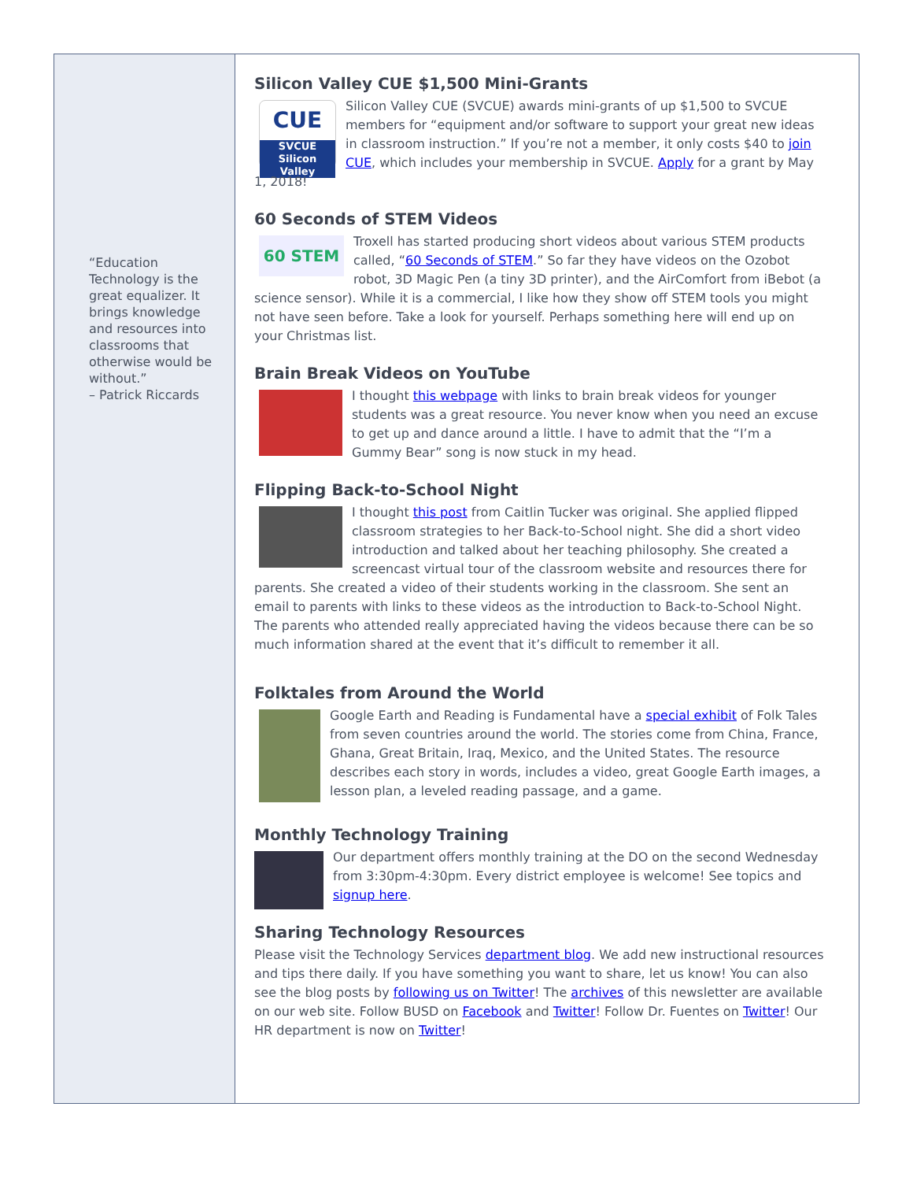“Education Technology is the great equalizer. It brings knowledge and resources into classrooms that otherwise would be without.”
– Patrick Riccards
Silicon Valley CUE $1,500 Mini-Grants
CUE
SVCUE
Silicon Valley Silicon Valley CUE (SVCUE) awards mini-grants of up $1,500 to SVCUE members for “equipment and/or software to support your great new ideas in classroom instruction.” If you’re not a member, it only costs $40 to join CUE, which includes your membership in SVCUE. Apply for a grant by May 1, 2018!
60 Seconds of STEM Videos
60 STEM Troxell has started producing short videos about various STEM products called, “60 Seconds of STEM.” So far they have videos on the Ozobot robot, 3D Magic Pen (a tiny 3D printer), and the AirComfort from iBebot (a science sensor). While it is a commercial, I like how they show off STEM tools you might not have seen before. Take a look for yourself. Perhaps something here will end up on your Christmas list.
Brain Break Videos on YouTube
I thought this webpage with links to brain break videos for younger students was a great resource. You never know when you need an excuse to get up and dance around a little. I have to admit that the “I’m a Gummy Bear” song is now stuck in my head.
Flipping Back-to-School Night
I thought this post from Caitlin Tucker was original. She applied flipped classroom strategies to her Back-to-School night. She did a short video introduction and talked about her teaching philosophy. She created a screencast virtual tour of the classroom website and resources there for parents. She created a video of their students working in the classroom. She sent an email to parents with links to these videos as the introduction to Back-to-School Night. The parents who attended really appreciated having the videos because there can be so much information shared at the event that it’s difficult to remember it all.
Folktales from Around the World
Google Earth and Reading is Fundamental have a special exhibit of Folk Tales from seven countries around the world. The stories come from China, France, Ghana, Great Britain, Iraq, Mexico, and the United States. The resource describes each story in words, includes a video, great Google Earth images, a lesson plan, a leveled reading passage, and a game.
Monthly Technology Training
Our department offers monthly training at the DO on the second Wednesday from 3:30pm-4:30pm. Every district employee is welcome! See topics and signup here.
Sharing Technology Resources
Please visit the Technology Services department blog. We add new instructional resources and tips there daily. If you have something you want to share, let us know! You can also see the blog posts by following us on Twitter! The archives of this newsletter are available on our web site. Follow BUSD on Facebook and Twitter! Follow Dr. Fuentes on Twitter! Our HR department is now on Twitter!